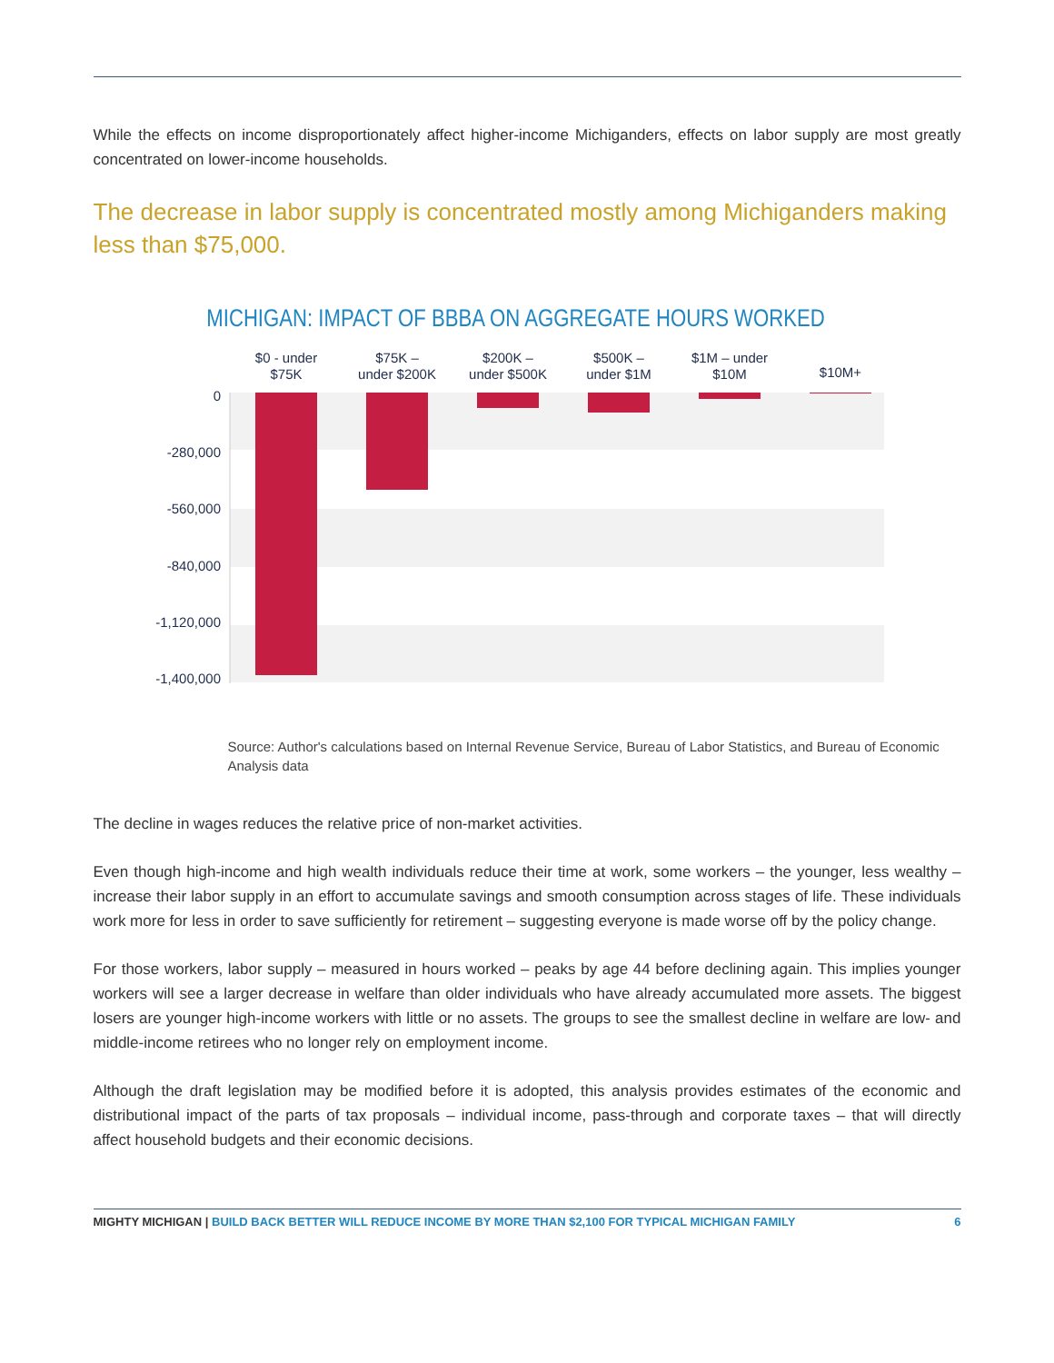While the effects on income disproportionately affect higher-income Michiganders, effects on labor supply are most greatly concentrated on lower-income households.
The decrease in labor supply is concentrated mostly among Michiganders making less than $75,000.
MICHIGAN: IMPACT OF BBBA ON AGGREGATE HOURS WORKED
0
-280,000
-560,000
-840,000
-1,120,000
-1,400,000
$0 - under
$75K
$75K –
under $200K
$200K –
under $500K
$500K –
under $1M
$1M – under
$10M
$10M+
Source: Author's calculations based on Internal Revenue Service, Bureau of Labor Statistics, and Bureau of Economic Analysis data
The decline in wages reduces the relative price of non-market activities.
Even though high-income and high wealth individuals reduce their time at work, some workers – the younger, less wealthy – increase their labor supply in an effort to accumulate savings and smooth consumption across stages of life. These individuals work more for less in order to save sufficiently for retirement – suggesting everyone is made worse off by the policy change.
For those workers, labor supply – measured in hours worked – peaks by age 44 before declining again. This implies younger workers will see a larger decrease in welfare than older individuals who have already accumulated more assets. The biggest losers are younger high-income workers with little or no assets. The groups to see the smallest decline in welfare are low- and middle-income retirees who no longer rely on employment income.
Although the draft legislation may be modified before it is adopted, this analysis provides estimates of the economic and distributional impact of the parts of tax proposals – individual income, pass-through and corporate taxes – that will directly affect household budgets and their economic decisions.
MIGHTY MICHIGAN | BUILD BACK BETTER WILL REDUCE INCOME BY MORE THAN $2,100 FOR TYPICAL MICHIGAN FAMILY 6